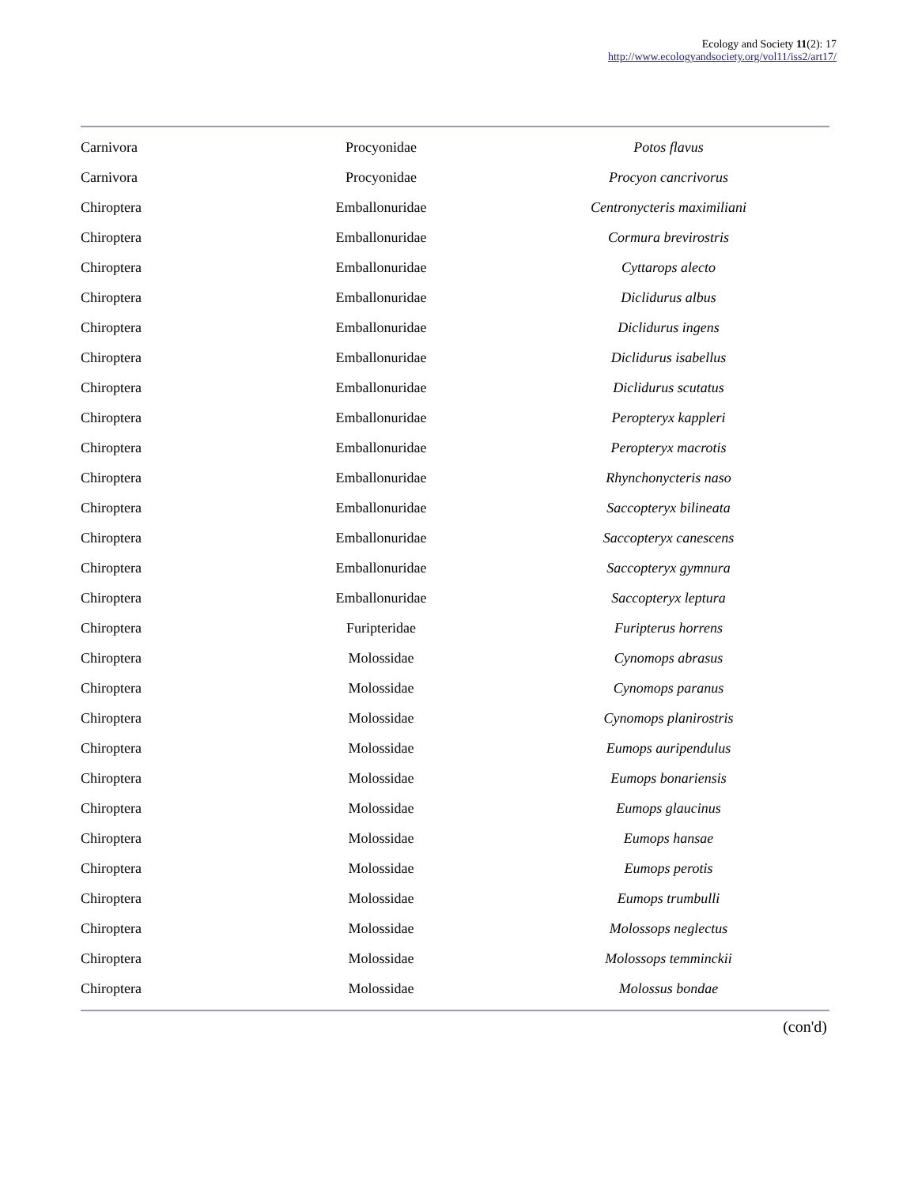Ecology and Society 11(2): 17
http://www.ecologyandsociety.org/vol11/iss2/art17/
| Carnivora | Procyonidae | Potos flavus |
| Carnivora | Procyonidae | Procyon cancrivorus |
| Chiroptera | Emballonuridae | Centronycteris maximiliani |
| Chiroptera | Emballonuridae | Cormura brevirostris |
| Chiroptera | Emballonuridae | Cyttarops alecto |
| Chiroptera | Emballonuridae | Diclidurus albus |
| Chiroptera | Emballonuridae | Diclidurus ingens |
| Chiroptera | Emballonuridae | Diclidurus isabellus |
| Chiroptera | Emballonuridae | Diclidurus scutatus |
| Chiroptera | Emballonuridae | Peropteryx kappleri |
| Chiroptera | Emballonuridae | Peropteryx macrotis |
| Chiroptera | Emballonuridae | Rhynchonycteris naso |
| Chiroptera | Emballonuridae | Saccopteryx bilineata |
| Chiroptera | Emballonuridae | Saccopteryx canescens |
| Chiroptera | Emballonuridae | Saccopteryx gymnura |
| Chiroptera | Emballonuridae | Saccopteryx leptura |
| Chiroptera | Furipteridae | Furipterus horrens |
| Chiroptera | Molossidae | Cynomops abrasus |
| Chiroptera | Molossidae | Cynomops paranus |
| Chiroptera | Molossidae | Cynomops planirostris |
| Chiroptera | Molossidae | Eumops auripendulus |
| Chiroptera | Molossidae | Eumops bonariensis |
| Chiroptera | Molossidae | Eumops glaucinus |
| Chiroptera | Molossidae | Eumops hansae |
| Chiroptera | Molossidae | Eumops perotis |
| Chiroptera | Molossidae | Eumops trumbulli |
| Chiroptera | Molossidae | Molossops neglectus |
| Chiroptera | Molossidae | Molossops temminckii |
| Chiroptera | Molossidae | Molossus bondae |
(con'd)